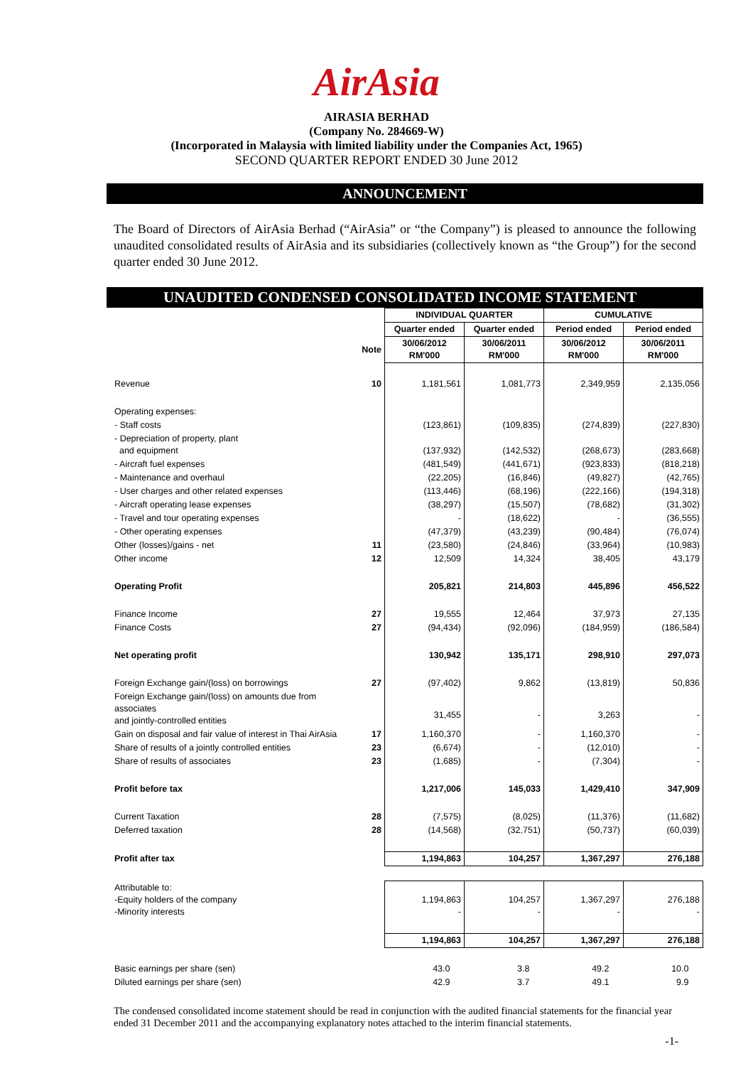AirAsia
AIRASIA BERHAD
(Company No. 284669-W)
(Incorporated in Malaysia with limited liability under the Companies Act, 1965)
SECOND QUARTER REPORT ENDED 30 June 2012
ANNOUNCEMENT
The Board of Directors of AirAsia Berhad (“AirAsia” or “the Company”) is pleased to announce the following unaudited consolidated results of AirAsia and its subsidiaries (collectively known as “the Group”) for the second quarter ended 30 June 2012.
UNAUDITED CONDENSED CONSOLIDATED INCOME STATEMENT
| | | INDIVIDUAL QUARTER | | CUMULATIVE | |
| | | Quarter ended | Quarter ended | Period ended | Period ended |
| | Note | 30/06/2012 RM'000 | 30/06/2011 RM'000 | 30/06/2012 RM'000 | 30/06/2011 RM'000 |
| Revenue | 10 | 1,181,561 | 1,081,773 | 2,349,959 | 2,135,056 |
| Operating expenses: | | | | | |
| - Staff costs | | (123,861) | (109,835) | (274,839) | (227,830) |
| - Depreciation of property, plant and equipment | | (137,932) | (142,532) | (268,673) | (283,668) |
| - Aircraft fuel expenses | | (481,549) | (441,671) | (923,833) | (818,218) |
| - Maintenance and overhaul | | (22,205) | (16,846) | (49,827) | (42,765) |
| - User charges and other related expenses | | (113,446) | (68,196) | (222,166) | (194,318) |
| - Aircraft operating lease expenses | | (38,297) | (15,507) | (78,682) | (31,302) |
| - Travel and tour operating expenses | | - | (18,622) | - | (36,555) |
| - Other operating expenses | | (47,379) | (43,239) | (90,484) | (76,074) |
| Other (losses)/gains - net | 11 | (23,580) | (24,846) | (33,964) | (10,983) |
| Other income | 12 | 12,509 | 14,324 | 38,405 | 43,179 |
| Operating Profit | | 205,821 | 214,803 | 445,896 | 456,522 |
| Finance Income | 27 | 19,555 | 12,464 | 37,973 | 27,135 |
| Finance Costs | 27 | (94,434) | (92,096) | (184,959) | (186,584) |
| Net operating profit | | 130,942 | 135,171 | 298,910 | 297,073 |
| Foreign Exchange gain/(loss) on borrowings | 27 | (97,402) | 9,862 | (13,819) | 50,836 |
| Foreign Exchange gain/(loss) on amounts due from associates and jointly-controlled entities | | 31,455 | - | 3,263 | - |
| Gain on disposal and fair value of interest in Thai AirAsia | 17 | 1,160,370 | - | 1,160,370 | - |
| Share of results of a jointly controlled entities | 23 | (6,674) | - | (12,010) | - |
| Share of results of associates | 23 | (1,685) | - | (7,304) | - |
| Profit before tax | | 1,217,006 | 145,033 | 1,429,410 | 347,909 |
| Current Taxation | 28 | (7,575) | (8,025) | (11,376) | (11,682) |
| Deferred taxation | 28 | (14,568) | (32,751) | (50,737) | (60,039) |
| Profit after tax | | 1,194,863 | 104,257 | 1,367,297 | 276,188 |
| Attributable to: -Equity holders of the company -Minority interests | | 1,194,863 - | 104,257 - | 1,367,297 - | 276,188 - |
| | | 1,194,863 | 104,257 | 1,367,297 | 276,188 |
| Basic earnings per share (sen) | | 43.0 | 3.8 | 49.2 | 10.0 |
| Diluted earnings per share (sen) | | 42.9 | 3.7 | 49.1 | 9.9 |
The condensed consolidated income statement should be read in conjunction with the audited financial statements for the financial year ended 31 December 2011 and the accompanying explanatory notes attached to the interim financial statements.
-1-